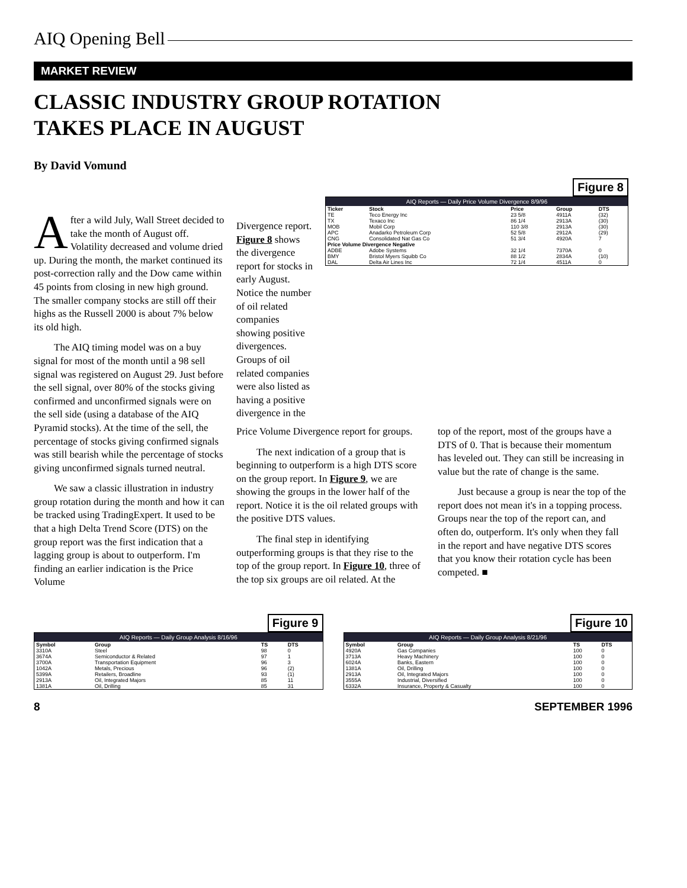AIQ Opening Bell
MARKET REVIEW
CLASSIC INDUSTRY GROUP ROTATION
TAKES PLACE IN AUGUST
By David Vomund
After a wild July, Wall Street decided to take the month of August off. Volatility decreased and volume dried up. During the month, the market continued its post-correction rally and the Dow came within 45 points from closing in new high ground. The smaller company stocks are still off their highs as the Russell 2000 is about 7% below its old high.
The AIQ timing model was on a buy signal for most of the month until a 98 sell signal was registered on August 29. Just before the sell signal, over 80% of the stocks giving confirmed and unconfirmed signals were on the sell side (using a database of the AIQ Pyramid stocks). At the time of the sell, the percentage of stocks giving confirmed signals was still bearish while the percentage of stocks giving unconfirmed signals turned neutral.
We saw a classic illustration in industry group rotation during the month and how it can be tracked using TradingExpert. It used to be that a high Delta Trend Score (DTS) on the group report was the first indication that a lagging group is about to outperform. I'm finding an earlier indication is the Price Volume
Divergence report. Figure 8 shows the divergence report for stocks in early August. Notice the number of oil related companies showing positive divergences. Groups of oil related companies were also listed as having a positive divergence in the
Figure 8
AIQ Reports — Daily Price Volume Divergence 8/9/96
| Ticker | Stock | Price | Group | DTS |
| --- | --- | --- | --- | --- |
| TE | Teco Energy Inc | 23 5/8 | 4911A | (32) |
| TX | Texaco Inc | 86 1/4 | 2913A | (30) |
| MOB | Mobil Corp | 110 3/8 | 2913A | (30) |
| APC | Anadarko Petroleum Corp | 52 5/8 | 2912A | (29) |
| CNG | Consolidated Nat Gas Co | 51 3/4 | 4920A | 7 |
| Price Volume Divergence Negative | | | | |
| ADBE | Adobe Systems | 32 1/4 | 7370A | 0 |
| BMY | Bristol Myers Squibb Co | 88 1/2 | 2834A | (10) |
| DAL | Delta Air Lines Inc | 72 1/4 | 4511A | 0 |
Price Volume Divergence report for groups.
The next indication of a group that is beginning to outperform is a high DTS score on the group report. In Figure 9, we are showing the groups in the lower half of the report. Notice it is the oil related groups with the positive DTS values.
The final step in identifying outperforming groups is that they rise to the top of the group report. In Figure 10, three of the top six groups are oil related. At the
top of the report, most of the groups have a DTS of 0. That is because their momentum has leveled out. They can still be increasing in value but the rate of change is the same.
Just because a group is near the top of the report does not mean it's in a topping process. Groups near the top of the report can, and often do, outperform. It's only when they fall in the report and have negative DTS scores that you know their rotation cycle has been competed. ■
Figure 9
AIQ Reports — Daily Group Analysis 8/16/96
| Symbol | Group | TS | DTS |
| --- | --- | --- | --- |
| 3310A | Steel | 98 | 0 |
| 3674A | Semiconductor & Related | 97 | 1 |
| 3700A | Transportation Equipment | 96 | 3 |
| 1042A | Metals, Precious | 96 | (2) |
| 5399A | Retailers, Broadline | 93 | (1) |
| 2913A | Oil, Integrated Majors | 85 | 11 |
| 1381A | Oil, Drilling | 85 | 31 |
Figure 10
AIQ Reports — Daily Group Analysis 8/21/96
| Symbol | Group | TS | DTS |
| --- | --- | --- | --- |
| 4920A | Gas Companies | 100 | 0 |
| 3713A | Heavy Machinery | 100 | 0 |
| 6024A | Banks, Eastern | 100 | 0 |
| 1381A | Oil, Drilling | 100 | 0 |
| 2913A | Oil, Integrated Majors | 100 | 0 |
| 3555A | Industrial, Diversified | 100 | 0 |
| 6332A | Insurance, Property & Casualty | 100 | 0 |
8 SEPTEMBER 1996